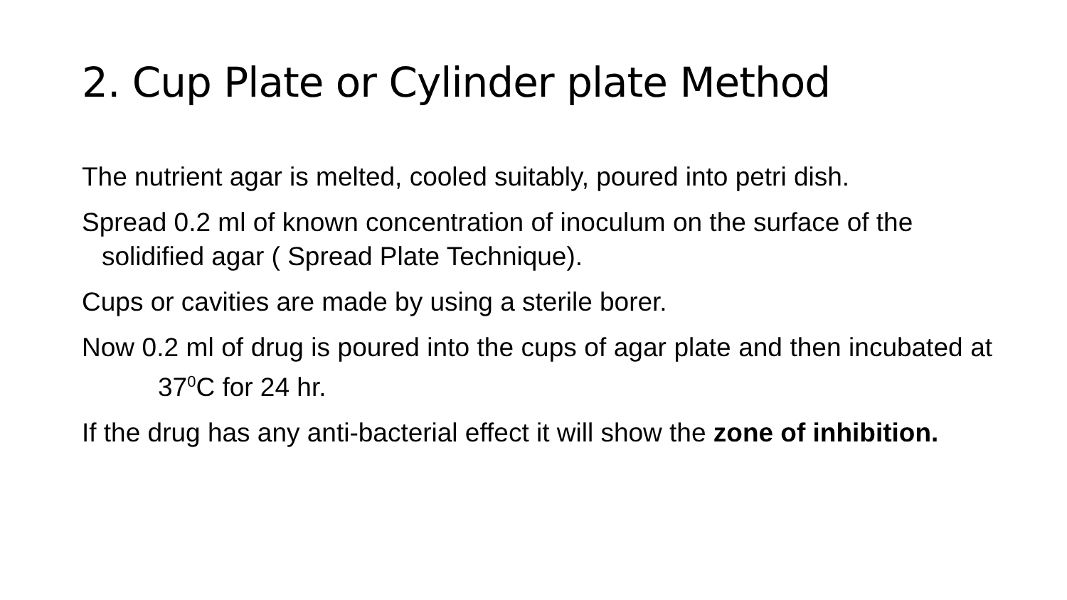2. Cup Plate or Cylinder plate Method
The nutrient agar is melted, cooled suitably, poured into petri dish.
Spread 0.2 ml of known concentration of inoculum on the surface of the solidified agar ( Spread Plate Technique).
Cups or cavities are made by using a sterile borer.
Now 0.2 ml of drug is poured into the cups of agar plate and then incubated at 37<sup>0</sup>C for 24 hr.
If the drug has any anti-bacterial effect it will show the zone of inhibition.